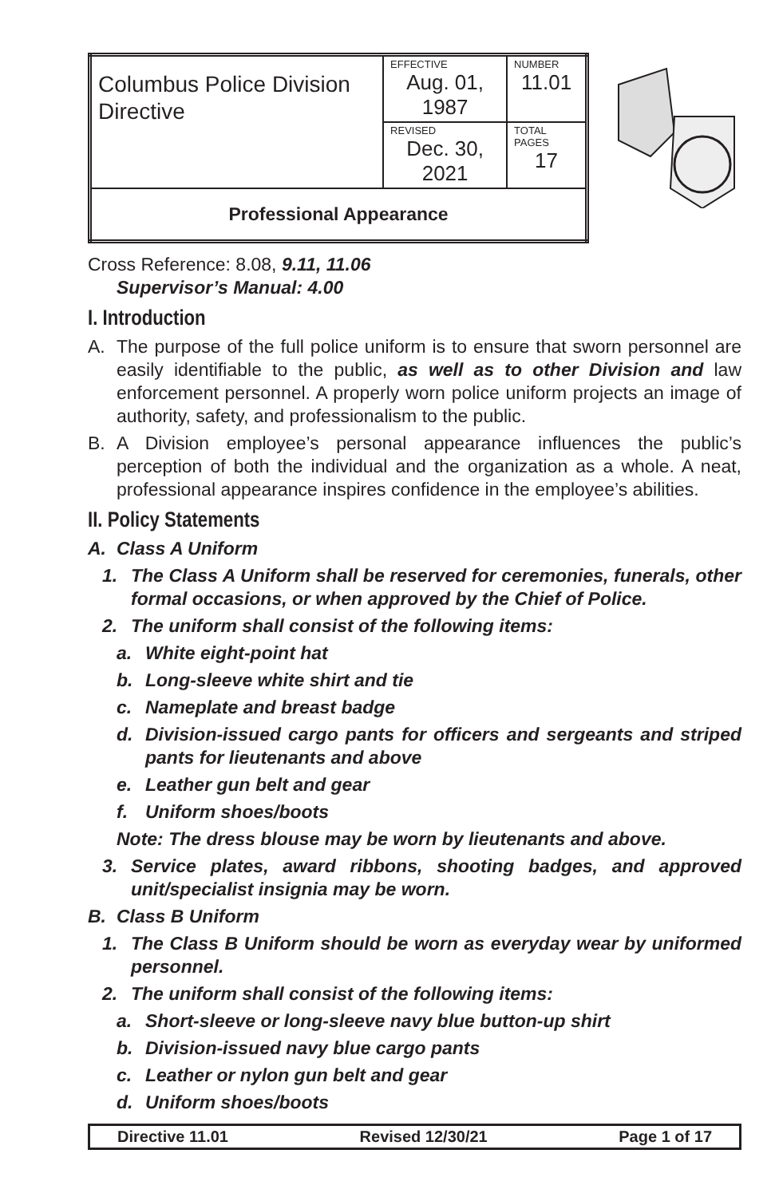| Columbus Police Division Directive | EFFECTIVE Aug. 01, 1987 | NUMBER 11.01 |
| | REVISED Dec. 30, 2021 | TOTAL PAGES 17 |
| Professional Appearance | | |
Cross Reference: 8.08, 9.11, 11.06
Supervisor’s Manual: 4.00
I. Introduction
A. The purpose of the full police uniform is to ensure that sworn personnel are easily identifiable to the public, as well as to other Division and law enforcement personnel. A properly worn police uniform projects an image of authority, safety, and professionalism to the public.
B. A Division employee’s personal appearance influences the public’s perception of both the individual and the organization as a whole. A neat, professional appearance inspires confidence in the employee’s abilities.
II. Policy Statements
A. Class A Uniform
1. The Class A Uniform shall be reserved for ceremonies, funerals, other formal occasions, or when approved by the Chief of Police.
2. The uniform shall consist of the following items:
a. White eight-point hat
b. Long-sleeve white shirt and tie
c. Nameplate and breast badge
d. Division-issued cargo pants for officers and sergeants and striped pants for lieutenants and above
e. Leather gun belt and gear
f. Uniform shoes/boots
Note: The dress blouse may be worn by lieutenants and above.
3. Service plates, award ribbons, shooting badges, and approved unit/specialist insignia may be worn.
B. Class B Uniform
1. The Class B Uniform should be worn as everyday wear by uniformed personnel.
2. The uniform shall consist of the following items:
a. Short-sleeve or long-sleeve navy blue button-up shirt
b. Division-issued navy blue cargo pants
c. Leather or nylon gun belt and gear
d. Uniform shoes/boots
Directive 11.01 Revised 12/30/21 Page 1 of 17